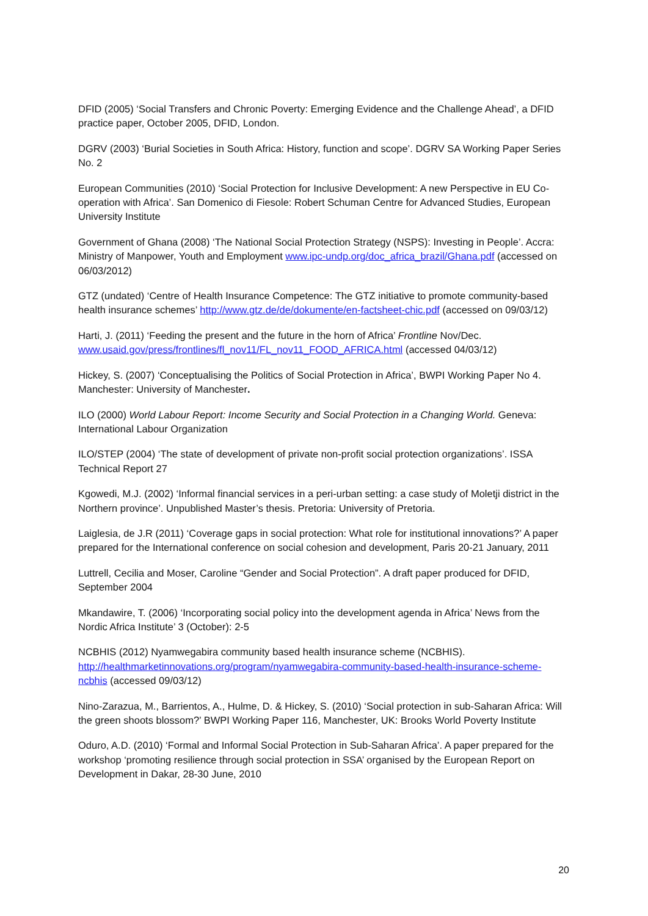DFID (2005) ‘Social Transfers and Chronic Poverty: Emerging Evidence and the Challenge Ahead’, a DFID practice paper, October 2005, DFID, London.
DGRV (2003) ‘Burial Societies in South Africa: History, function and scope’. DGRV SA Working Paper Series No. 2
European Communities (2010) ‘Social Protection for Inclusive Development: A new Perspective in EU Co-operation with Africa’. San Domenico di Fiesole: Robert Schuman Centre for Advanced Studies, European University Institute
Government of Ghana (2008) ‘The National Social Protection Strategy (NSPS): Investing in People’. Accra: Ministry of Manpower, Youth and Employment www.ipc-undp.org/doc_africa_brazil/Ghana.pdf (accessed on 06/03/2012)
GTZ (undated) ‘Centre of Health Insurance Competence: The GTZ initiative to promote community-based health insurance schemes’ http://www.gtz.de/de/dokumente/en-factsheet-chic.pdf (accessed on 09/03/12)
Harti, J. (2011) ‘Feeding the present and the future in the horn of Africa’ Frontline Nov/Dec. www.usaid.gov/press/frontlines/fl_nov11/FL_nov11_FOOD_AFRICA.html (accessed 04/03/12)
Hickey, S. (2007) ‘Conceptualising the Politics of Social Protection in Africa’, BWPI Working Paper No 4. Manchester: University of Manchester.
ILO (2000) World Labour Report: Income Security and Social Protection in a Changing World. Geneva: International Labour Organization
ILO/STEP (2004) ‘The state of development of private non-profit social protection organizations’. ISSA Technical Report 27
Kgowedi, M.J. (2002) ‘Informal financial services in a peri-urban setting: a case study of Moletji district in the Northern province’. Unpublished Master’s thesis. Pretoria: University of Pretoria.
Laiglesia, de J.R (2011) ‘Coverage gaps in social protection: What role for institutional innovations?’ A paper prepared for the International conference on social cohesion and development, Paris 20-21 January, 2011
Luttrell, Cecilia and Moser, Caroline “Gender and Social Protection”. A draft paper produced for DFID, September 2004
Mkandawire, T. (2006) ‘Incorporating social policy into the development agenda in Africa’ News from the Nordic Africa Institute’ 3 (October): 2-5
NCBHIS (2012) Nyamwegabira community based health insurance scheme (NCBHIS). http://healthmarketinnovations.org/program/nyamwegabira-community-based-health-insurance-scheme-ncbhis (accessed 09/03/12)
Nino-Zarazua, M., Barrientos, A., Hulme, D. & Hickey, S. (2010) ‘Social protection in sub-Saharan Africa: Will the green shoots blossom?’ BWPI Working Paper 116, Manchester, UK: Brooks World Poverty Institute
Oduro, A.D. (2010) ‘Formal and Informal Social Protection in Sub-Saharan Africa’. A paper prepared for the workshop ‘promoting resilience through social protection in SSA’ organised by the European Report on Development in Dakar, 28-30 June, 2010
20